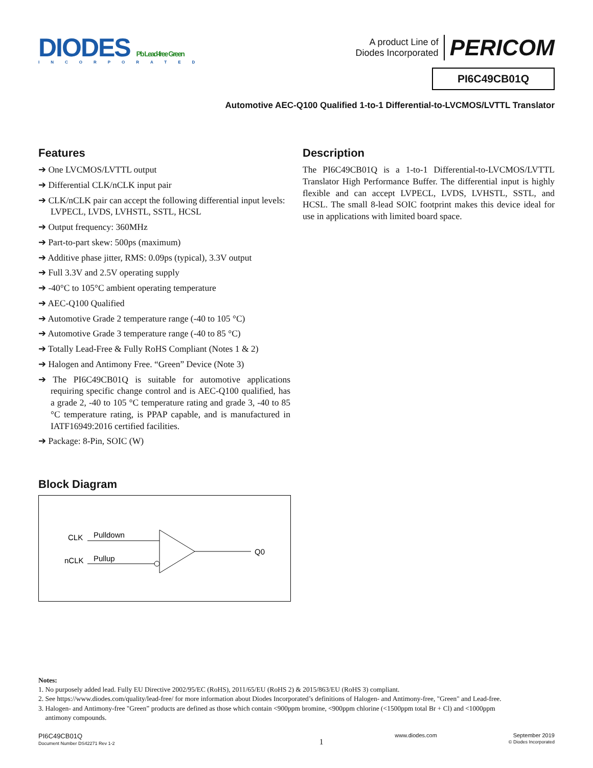DIODES Pb Lead-free Green
INCORPORATED
A product Line of
Diodes Incorporated PERICOM
PI6C49CB01Q
Automotive AEC-Q100 Qualified 1-to-1 Differential-to-LVCMOS/LVTTL Translator
Features
➔ One LVCMOS/LVTTL output
➔ Differential CLK/nCLK input pair
➔ CLK/nCLK pair can accept the following differential input levels: LVPECL, LVDS, LVHSTL, SSTL, HCSL
➔ Output frequency: 360MHz
➔ Part-to-part skew: 500ps (maximum)
➔ Additive phase jitter, RMS: 0.09ps (typical), 3.3V output
➔ Full 3.3V and 2.5V operating supply
➔ -40°C to 105°C ambient operating temperature
➔ AEC-Q100 Qualified
➔ Automotive Grade 2 temperature range (-40 to 105 °C)
➔ Automotive Grade 3 temperature range (-40 to 85 °C)
➔ Totally Lead-Free & Fully RoHS Compliant (Notes 1 & 2)
➔ Halogen and Antimony Free. “Green” Device (Note 3)
➔ The PI6C49CB01Q is suitable for automotive applications requiring specific change control and is AEC-Q100 qualified, has a grade 2, -40 to 105 °C temperature rating and grade 3, -40 to 85 °C temperature rating, is PPAP capable, and is manufactured in IATF16949:2016 certified facilities.
➔ Package: 8-Pin, SOIC (W)
Block Diagram
CLK
Pulldown
nCLK
Pullup
Q0
Description
The PI6C49CB01Q is a 1-to-1 Differential-to-LVCMOS/LVTTL Translator High Performance Buffer. The differential input is highly flexible and can accept LVPECL, LVDS, LVHSTL, SSTL, and HCSL. The small 8-lead SOIC footprint makes this device ideal for use in applications with limited board space.
Notes:
1. No purposely added lead. Fully EU Directive 2002/95/EC (RoHS), 2011/65/EU (RoHS 2) & 2015/863/EU (RoHS 3) compliant.
2. See https://www.diodes.com/quality/lead-free/ for more information about Diodes Incorporated’s definitions of Halogen- and Antimony-free, "Green" and Lead-free.
3. Halogen- and Antimony-free "Green” products are defined as those which contain <900ppm bromine, <900ppm chlorine (<1500ppm total Br + Cl) and <1000ppm
antimony compounds.
PI6C49CB01Q
Document Number DS42271 Rev 1-2
1
www.diodes.com September 2019
© Diodes Incorporated